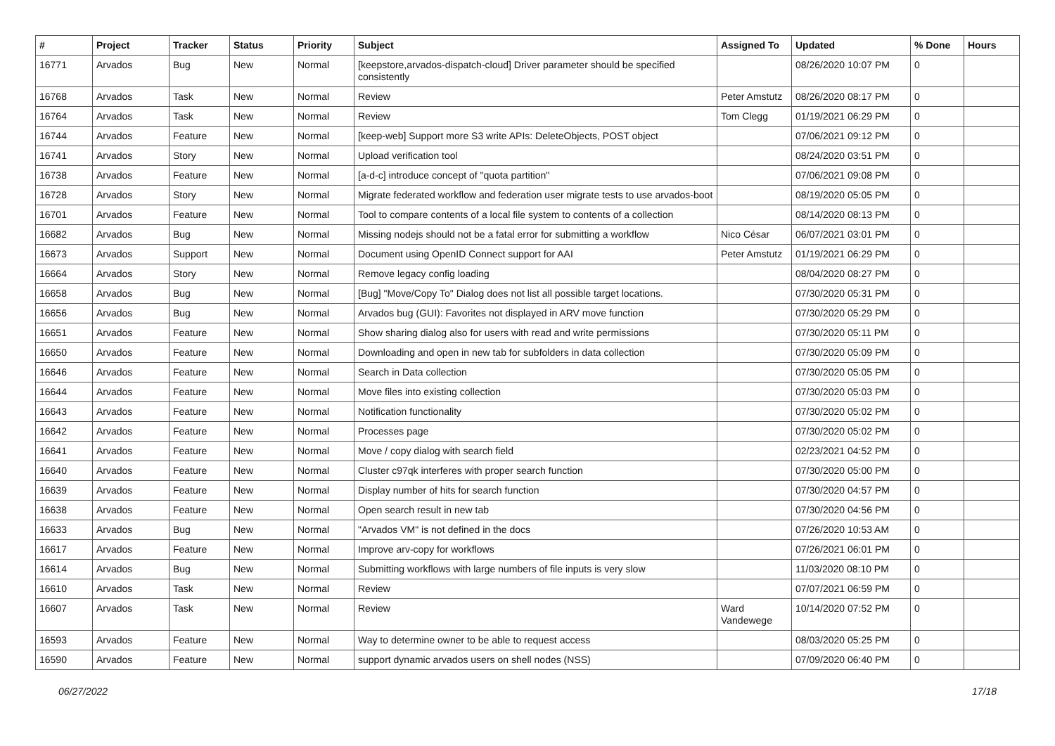| # | Project | Tracker | Status | Priority | Subject | Assigned To | Updated | % Done | Hours |
| --- | --- | --- | --- | --- | --- | --- | --- | --- | --- |
| 16771 | Arvados | Bug | New | Normal | [keepstore,arvados-dispatch-cloud] Driver parameter should be specified consistently | | 08/26/2020 10:07 PM | 0 | |
| 16768 | Arvados | Task | New | Normal | Review | Peter Amstutz | 08/26/2020 08:17 PM | 0 | |
| 16764 | Arvados | Task | New | Normal | Review | Tom Clegg | 01/19/2021 06:29 PM | 0 | |
| 16744 | Arvados | Feature | New | Normal | [keep-web] Support more S3 write APIs: DeleteObjects, POST object | | 07/06/2021 09:12 PM | 0 | |
| 16741 | Arvados | Story | New | Normal | Upload verification tool | | 08/24/2020 03:51 PM | 0 | |
| 16738 | Arvados | Feature | New | Normal | [a-d-c] introduce concept of "quota partition" | | 07/06/2021 09:08 PM | 0 | |
| 16728 | Arvados | Story | New | Normal | Migrate federated workflow and federation user migrate tests to use arvados-boot | | 08/19/2020 05:05 PM | 0 | |
| 16701 | Arvados | Feature | New | Normal | Tool to compare contents of a local file system to contents of a collection | | 08/14/2020 08:13 PM | 0 | |
| 16682 | Arvados | Bug | New | Normal | Missing nodejs should not be a fatal error for submitting a workflow | Nico César | 06/07/2021 03:01 PM | 0 | |
| 16673 | Arvados | Support | New | Normal | Document using OpenID Connect support for AAI | Peter Amstutz | 01/19/2021 06:29 PM | 0 | |
| 16664 | Arvados | Story | New | Normal | Remove legacy config loading | | 08/04/2020 08:27 PM | 0 | |
| 16658 | Arvados | Bug | New | Normal | [Bug] "Move/Copy To" Dialog does not list all possible target locations. | | 07/30/2020 05:31 PM | 0 | |
| 16656 | Arvados | Bug | New | Normal | Arvados bug (GUI): Favorites not displayed in ARV move function | | 07/30/2020 05:29 PM | 0 | |
| 16651 | Arvados | Feature | New | Normal | Show sharing dialog also for users with read and write permissions | | 07/30/2020 05:11 PM | 0 | |
| 16650 | Arvados | Feature | New | Normal | Downloading and open in new tab for subfolders in data collection | | 07/30/2020 05:09 PM | 0 | |
| 16646 | Arvados | Feature | New | Normal | Search in Data collection | | 07/30/2020 05:05 PM | 0 | |
| 16644 | Arvados | Feature | New | Normal | Move files into existing collection | | 07/30/2020 05:03 PM | 0 | |
| 16643 | Arvados | Feature | New | Normal | Notification functionality | | 07/30/2020 05:02 PM | 0 | |
| 16642 | Arvados | Feature | New | Normal | Processes page | | 07/30/2020 05:02 PM | 0 | |
| 16641 | Arvados | Feature | New | Normal | Move / copy dialog with search field | | 02/23/2021 04:52 PM | 0 | |
| 16640 | Arvados | Feature | New | Normal | Cluster c97qk interferes with proper search function | | 07/30/2020 05:00 PM | 0 | |
| 16639 | Arvados | Feature | New | Normal | Display number of hits for search function | | 07/30/2020 04:57 PM | 0 | |
| 16638 | Arvados | Feature | New | Normal | Open search result in new tab | | 07/30/2020 04:56 PM | 0 | |
| 16633 | Arvados | Bug | New | Normal | "Arvados VM" is not defined in the docs | | 07/26/2020 10:53 AM | 0 | |
| 16617 | Arvados | Feature | New | Normal | Improve arv-copy for workflows | | 07/26/2021 06:01 PM | 0 | |
| 16614 | Arvados | Bug | New | Normal | Submitting workflows with large numbers of file inputs is very slow | | 11/03/2020 08:10 PM | 0 | |
| 16610 | Arvados | Task | New | Normal | Review | | 07/07/2021 06:59 PM | 0 | |
| 16607 | Arvados | Task | New | Normal | Review | Ward Vandewege | 10/14/2020 07:52 PM | 0 | |
| 16593 | Arvados | Feature | New | Normal | Way to determine owner to be able to request access | | 08/03/2020 05:25 PM | 0 | |
| 16590 | Arvados | Feature | New | Normal | support dynamic arvados users on shell nodes (NSS) | | 07/09/2020 06:40 PM | 0 | |
06/27/2022 17/18